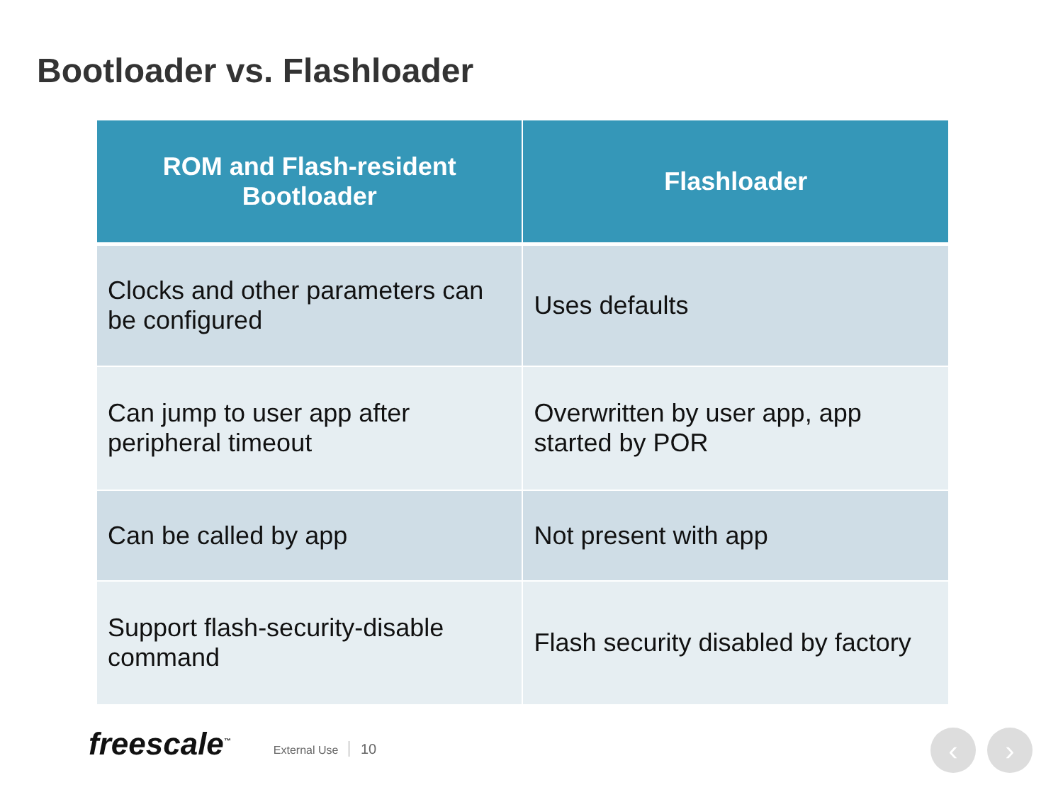Bootloader vs. Flashloader
| ROM and Flash-resident Bootloader | Flashloader |
| --- | --- |
| Clocks and other parameters can be configured | Uses defaults |
| Can jump to user app after peripheral timeout | Overwritten by user app, app started by POR |
| Can be called by app | Not present with app |
| Support flash-security-disable command | Flash security disabled by factory |
freescale<sup>™</sup>
External Use 10
‹ ›